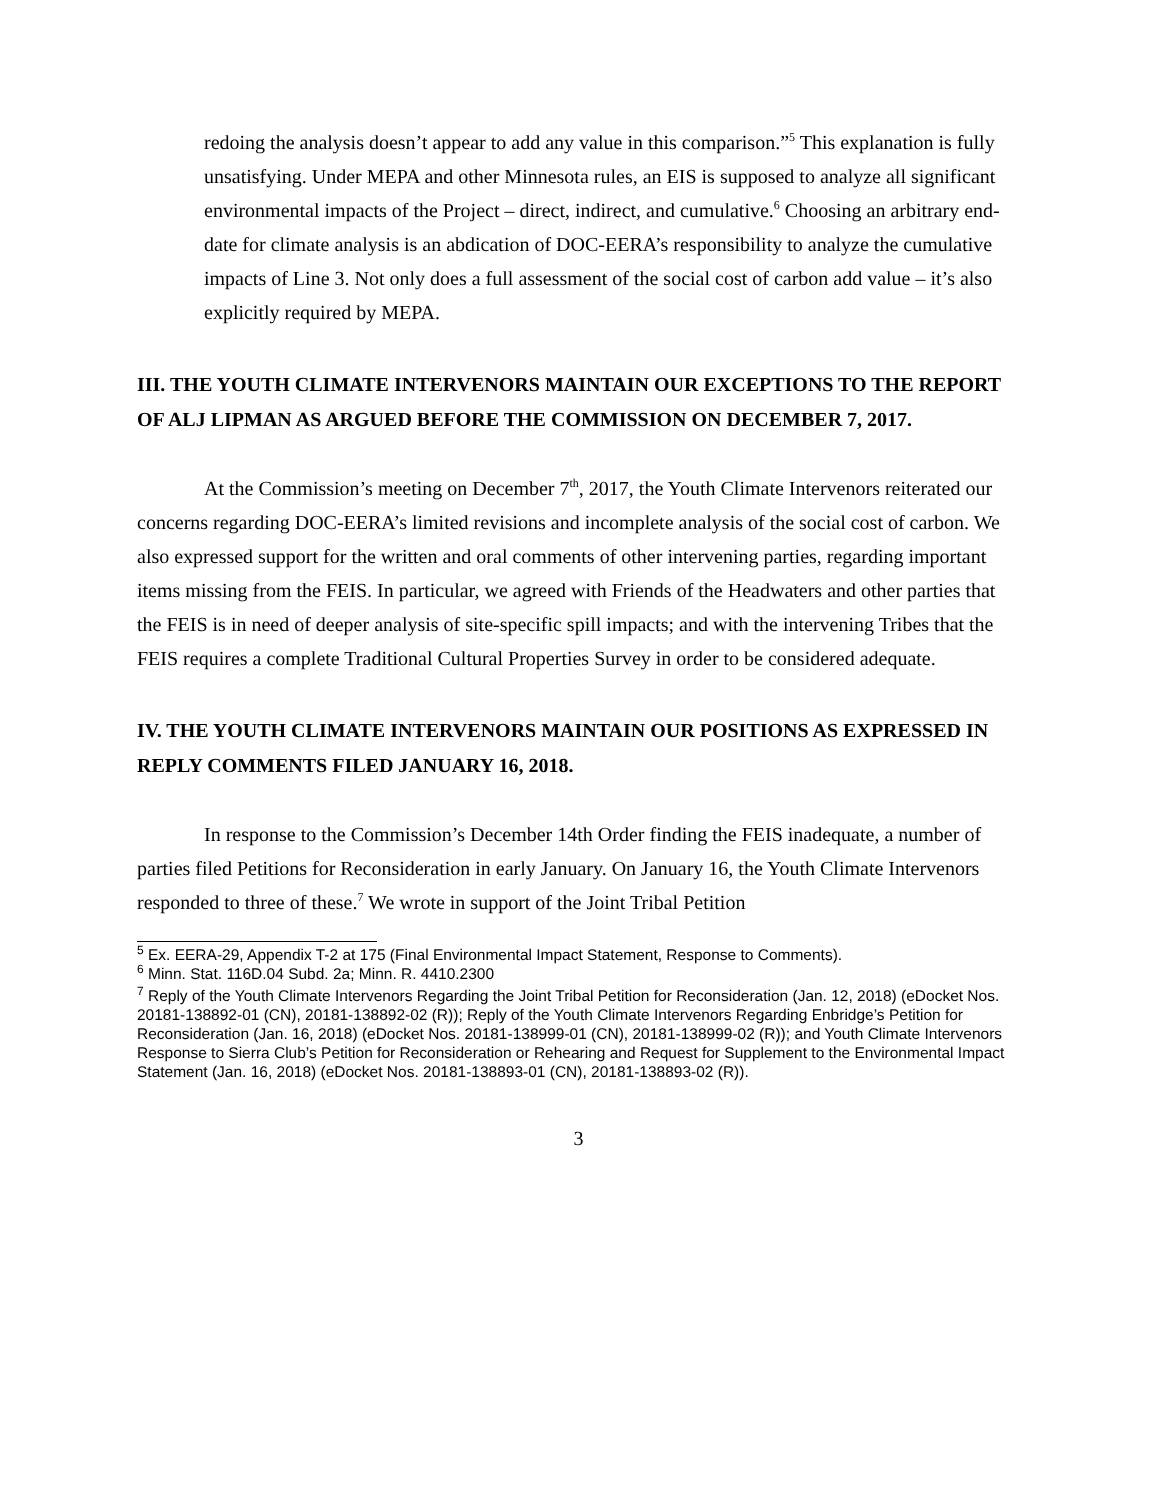redoing the analysis doesn’t appear to add any value in this comparison.”<sup>5</sup> This explanation is fully unsatisfying. Under MEPA and other Minnesota rules, an EIS is supposed to analyze all significant environmental impacts of the Project – direct, indirect, and cumulative.<sup>6</sup> Choosing an arbitrary end-date for climate analysis is an abdication of DOC-EERA’s responsibility to analyze the cumulative impacts of Line 3. Not only does a full assessment of the social cost of carbon add value – it’s also explicitly required by MEPA.
III. THE YOUTH CLIMATE INTERVENORS MAINTAIN OUR EXCEPTIONS TO THE REPORT OF ALJ LIPMAN AS ARGUED BEFORE THE COMMISSION ON DECEMBER 7, 2017.
At the Commission’s meeting on December 7<sup>th</sup>, 2017, the Youth Climate Intervenors reiterated our concerns regarding DOC-EERA’s limited revisions and incomplete analysis of the social cost of carbon. We also expressed support for the written and oral comments of other intervening parties, regarding important items missing from the FEIS. In particular, we agreed with Friends of the Headwaters and other parties that the FEIS is in need of deeper analysis of site-specific spill impacts; and with the intervening Tribes that the FEIS requires a complete Traditional Cultural Properties Survey in order to be considered adequate.
IV. THE YOUTH CLIMATE INTERVENORS MAINTAIN OUR POSITIONS AS EXPRESSED IN REPLY COMMENTS FILED JANUARY 16, 2018.
In response to the Commission’s December 14th Order finding the FEIS inadequate, a number of parties filed Petitions for Reconsideration in early January. On January 16, the Youth Climate Intervenors responded to three of these.<sup>7</sup> We wrote in support of the Joint Tribal Petition
<sup>5</sup> Ex. EERA-29, Appendix T-2 at 175 (Final Environmental Impact Statement, Response to Comments).
<sup>6</sup> Minn. Stat. 116D.04 Subd. 2a; Minn. R. 4410.2300
<sup>7</sup> Reply of the Youth Climate Intervenors Regarding the Joint Tribal Petition for Reconsideration (Jan. 12, 2018) (eDocket Nos. 20181-138892-01 (CN), 20181-138892-02 (R)); Reply of the Youth Climate Intervenors Regarding Enbridge’s Petition for Reconsideration (Jan. 16, 2018) (eDocket Nos. 20181-138999-01 (CN), 20181-138999-02 (R)); and Youth Climate Intervenors Response to Sierra Club’s Petition for Reconsideration or Rehearing and Request for Supplement to the Environmental Impact Statement (Jan. 16, 2018) (eDocket Nos. 20181-138893-01 (CN), 20181-138893-02 (R)).
3